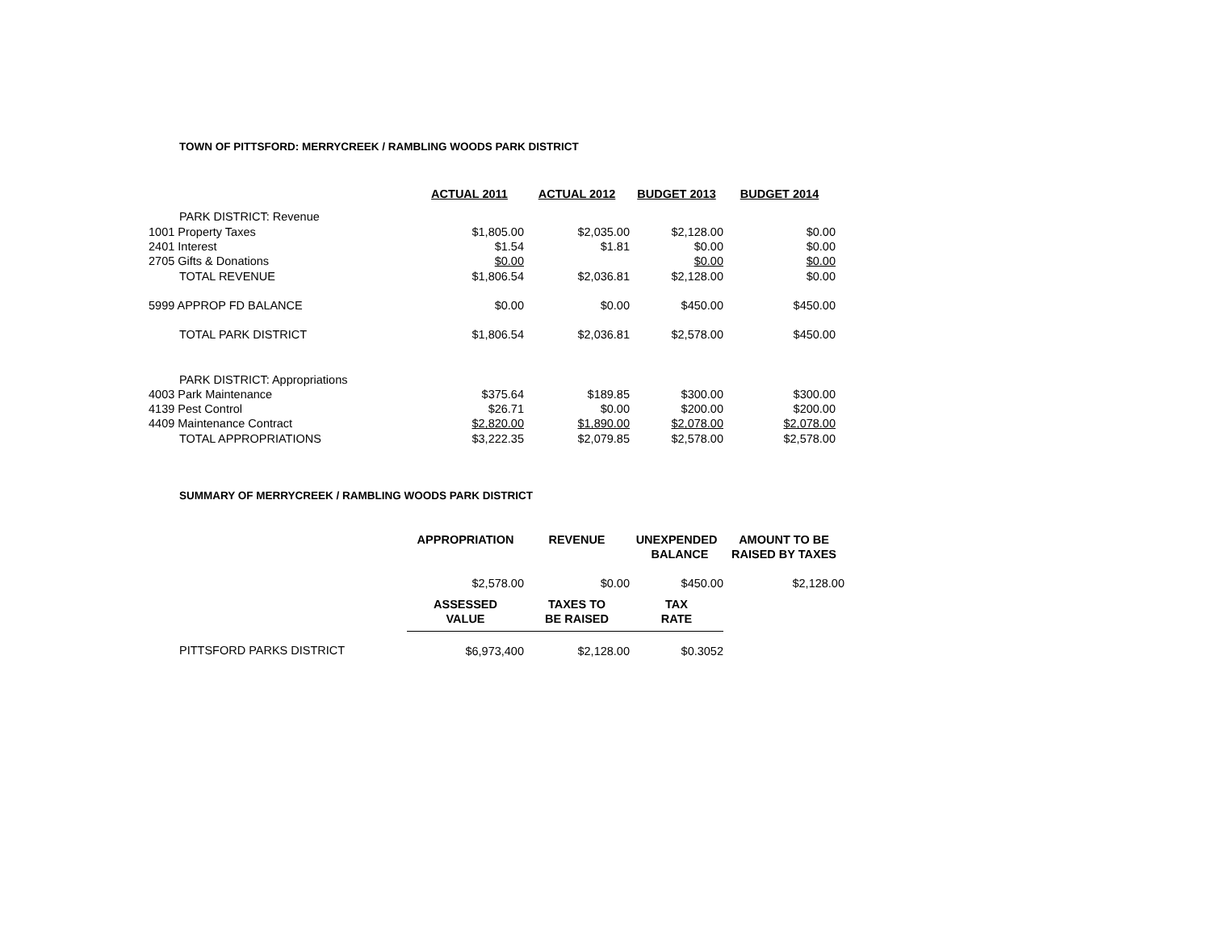TOWN OF PITTSFORD: MERRYCREEK / RAMBLING WOODS PARK DISTRICT
| | ACTUAL 2011 | ACTUAL 2012 | BUDGET 2013 | BUDGET 2014 |
| PARK DISTRICT: Revenue | | | | |
| 1001 Property Taxes | $1,805.00 | $2,035.00 | $2,128.00 | $0.00 |
| 2401 Interest | $1.54 | $1.81 | $0.00 | $0.00 |
| 2705 Gifts & Donations | $0.00 | | $0.00 | $0.00 |
| TOTAL REVENUE | $1,806.54 | $2,036.81 | $2,128.00 | $0.00 |
| 5999 APPROP FD BALANCE | $0.00 | $0.00 | $450.00 | $450.00 |
| TOTAL PARK DISTRICT | $1,806.54 | $2,036.81 | $2,578.00 | $450.00 |
| PARK DISTRICT: Appropriations | | | | |
| 4003 Park Maintenance | $375.64 | $189.85 | $300.00 | $300.00 |
| 4139 Pest Control | $26.71 | $0.00 | $200.00 | $200.00 |
| 4409 Maintenance Contract | $2,820.00 | $1,890.00 | $2,078.00 | $2,078.00 |
| TOTAL APPROPRIATIONS | $3,222.35 | $2,079.85 | $2,578.00 | $2,578.00 |
SUMMARY OF MERRYCREEK / RAMBLING WOODS PARK DISTRICT
| | APPROPRIATION | REVENUE | UNEXPENDED BALANCE | AMOUNT TO BE RAISED BY TAXES |
| --- | --- | --- | --- | --- |
| | $2,578.00 | $0.00 | $450.00 | $2,128.00 |
| | ASSESSED VALUE | TAXES TO BE RAISED | TAX RATE | |
| PITTSFORD PARKS DISTRICT | $6,973,400 | $2,128.00 | $0.3052 | |